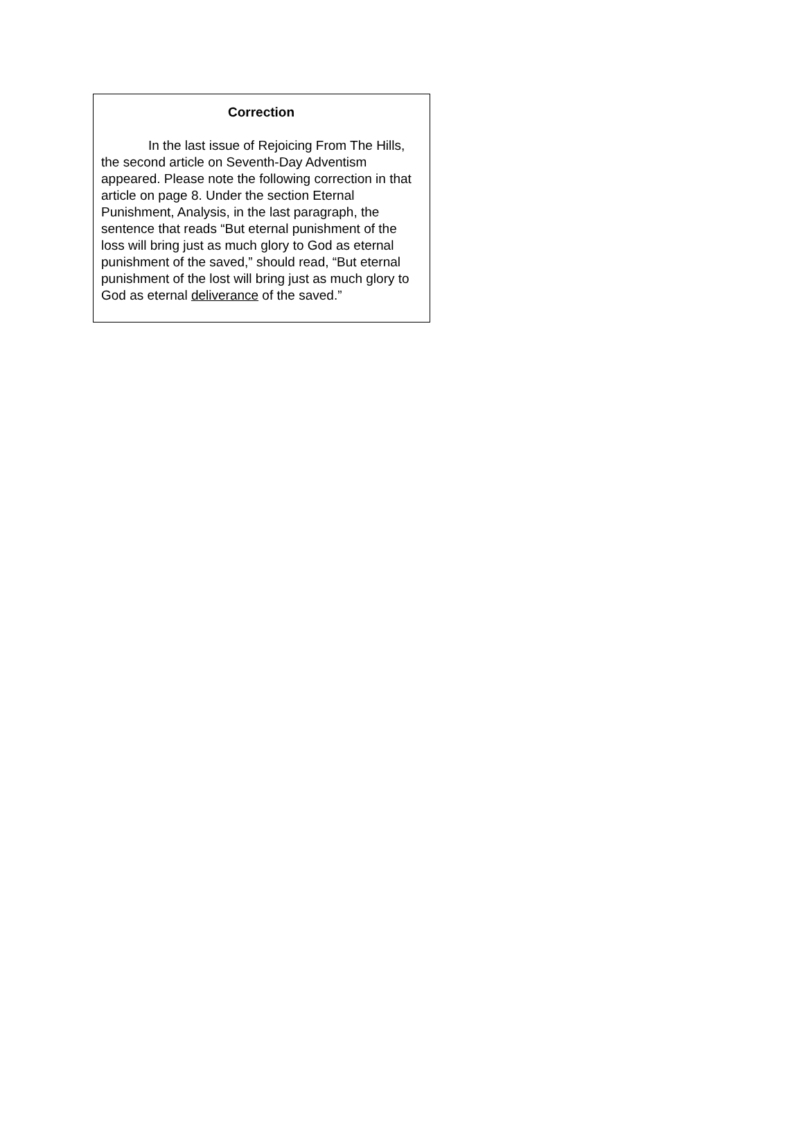Correction
In the last issue of Rejoicing From The Hills, the second article on Seventh-Day Adventism appeared. Please note the following correction in that article on page 8. Under the section Eternal Punishment, Analysis, in the last paragraph, the sentence that reads “But eternal punishment of the loss will bring just as much glory to God as eternal punishment of the saved,” should read, “But eternal punishment of the lost will bring just as much glory to God as eternal deliverance of the saved.”